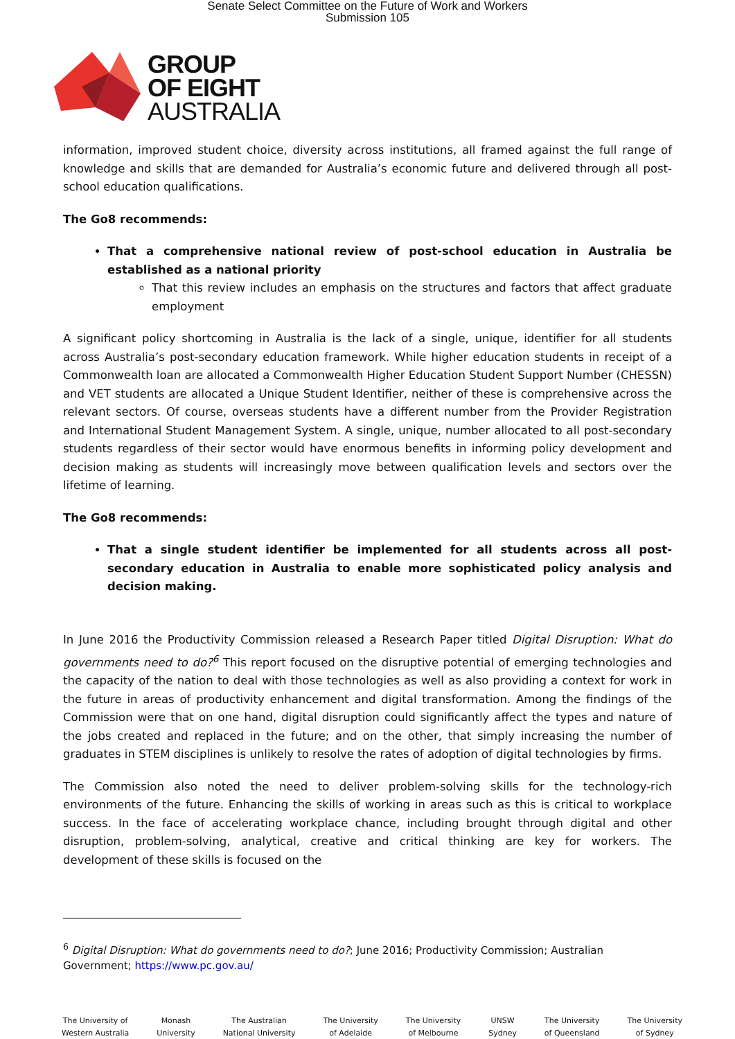Senate Select Committee on the Future of Work and Workers
Submission 105
GROUP
OF EIGHT
AUSTRALIA
information, improved student choice, diversity across institutions, all framed against the full range of knowledge and skills that are demanded for Australia’s economic future and delivered through all post-school education qualifications.
The Go8 recommends:
That a comprehensive national review of post-school education in Australia be established as a national priority
That this review includes an emphasis on the structures and factors that affect graduate employment
A significant policy shortcoming in Australia is the lack of a single, unique, identifier for all students across Australia’s post-secondary education framework. While higher education students in receipt of a Commonwealth loan are allocated a Commonwealth Higher Education Student Support Number (CHESSN) and VET students are allocated a Unique Student Identifier, neither of these is comprehensive across the relevant sectors. Of course, overseas students have a different number from the Provider Registration and International Student Management System. A single, unique, number allocated to all post-secondary students regardless of their sector would have enormous benefits in informing policy development and decision making as students will increasingly move between qualification levels and sectors over the lifetime of learning.
The Go8 recommends:
That a single student identifier be implemented for all students across all post-secondary education in Australia to enable more sophisticated policy analysis and decision making.
In June 2016 the Productivity Commission released a Research Paper titled Digital Disruption: What do governments need to do?<sup>6</sup> This report focused on the disruptive potential of emerging technologies and the capacity of the nation to deal with those technologies as well as also providing a context for work in the future in areas of productivity enhancement and digital transformation. Among the findings of the Commission were that on one hand, digital disruption could significantly affect the types and nature of the jobs created and replaced in the future; and on the other, that simply increasing the number of graduates in STEM disciplines is unlikely to resolve the rates of adoption of digital technologies by firms.
The Commission also noted the need to deliver problem-solving skills for the technology-rich environments of the future. Enhancing the skills of working in areas such as this is critical to workplace success. In the face of accelerating workplace chance, including brought through digital and other disruption, problem-solving, analytical, creative and critical thinking are key for workers. The development of these skills is focused on the
<sup>6</sup> Digital Disruption: What do governments need to do?; June 2016; Productivity Commission; Australian Government; https://www.pc.gov.au/
The University of
Western Australia
Monash
University
The Australian
National University
The University
of Adelaide
The University
of Melbourne
UNSW
Sydney
The University
of Queensland
The University
of Sydney